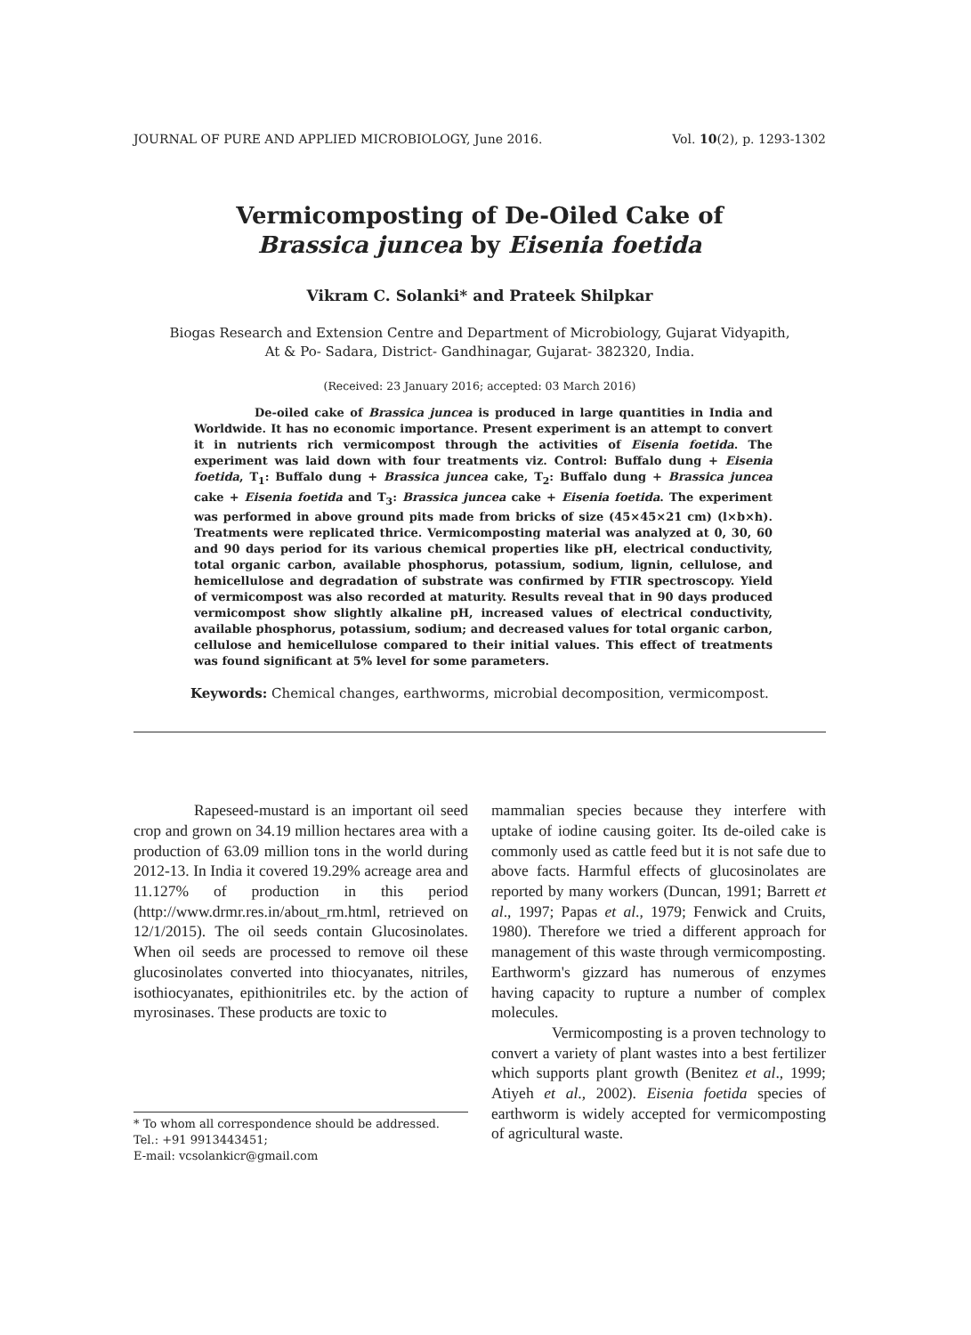JOURNAL OF PURE AND APPLIED MICROBIOLOGY, June 2016. Vol. 10(2), p. 1293-1302
Vermicomposting of De-Oiled Cake of
Brassica juncea by Eisenia foetida
Vikram C. Solanki* and Prateek Shilpkar
Biogas Research and Extension Centre and Department of Microbiology, Gujarat Vidyapith,
At & Po- Sadara, District- Gandhinagar, Gujarat- 382320, India.
(Received: 23 January 2016; accepted: 03 March 2016)
De-oiled cake of Brassica juncea is produced in large quantities in India and Worldwide. It has no economic importance. Present experiment is an attempt to convert it in nutrients rich vermicompost through the activities of Eisenia foetida. The experiment was laid down with four treatments viz. Control: Buffalo dung + Eisenia foetida, T<sub>1</sub>: Buffalo dung + Brassica juncea cake, T<sub>2</sub>: Buffalo dung + Brassica juncea cake + Eisenia foetida and T<sub>3</sub>: Brassica juncea cake + Eisenia foetida. The experiment was performed in above ground pits made from bricks of size (45×45×21 cm) (l×b×h). Treatments were replicated thrice. Vermicomposting material was analyzed at 0, 30, 60 and 90 days period for its various chemical properties like pH, electrical conductivity, total organic carbon, available phosphorus, potassium, sodium, lignin, cellulose, and hemicellulose and degradation of substrate was confirmed by FTIR spectroscopy. Yield of vermicompost was also recorded at maturity. Results reveal that in 90 days produced vermicompost show slightly alkaline pH, increased values of electrical conductivity, available phosphorus, potassium, sodium; and decreased values for total organic carbon, cellulose and hemicellulose compared to their initial values. This effect of treatments was found significant at 5% level for some parameters.
Keywords: Chemical changes, earthworms, microbial decomposition, vermicompost.
Rapeseed-mustard is an important oil seed crop and grown on 34.19 million hectares area with a production of 63.09 million tons in the world during 2012-13. In India it covered 19.29% acreage area and 11.127% of production in this period (http://www.drmr.res.in/about_rm.html, retrieved on 12/1/2015). The oil seeds contain Glucosinolates. When oil seeds are processed to remove oil these glucosinolates converted into thiocyanates, nitriles, isothiocyanates, epithionitriles etc. by the action of myrosinases. These products are toxic to
* To whom all correspondence should be addressed.
Tel.: +91 9913443451;
E-mail: vcsolankicr@gmail.com
mammalian species because they interfere with uptake of iodine causing goiter. Its de-oiled cake is commonly used as cattle feed but it is not safe due to above facts. Harmful effects of glucosinolates are reported by many workers (Duncan, 1991; Barrett et al., 1997; Papas et al., 1979; Fenwick and Cruits, 1980). Therefore we tried a different approach for management of this waste through vermicomposting. Earthworm's gizzard has numerous of enzymes having capacity to rupture a number of complex molecules.
Vermicomposting is a proven technology to convert a variety of plant wastes into a best fertilizer which supports plant growth (Benitez et al., 1999; Atiyeh et al., 2002). Eisenia foetida species of earthworm is widely accepted for vermicomposting of agricultural waste.